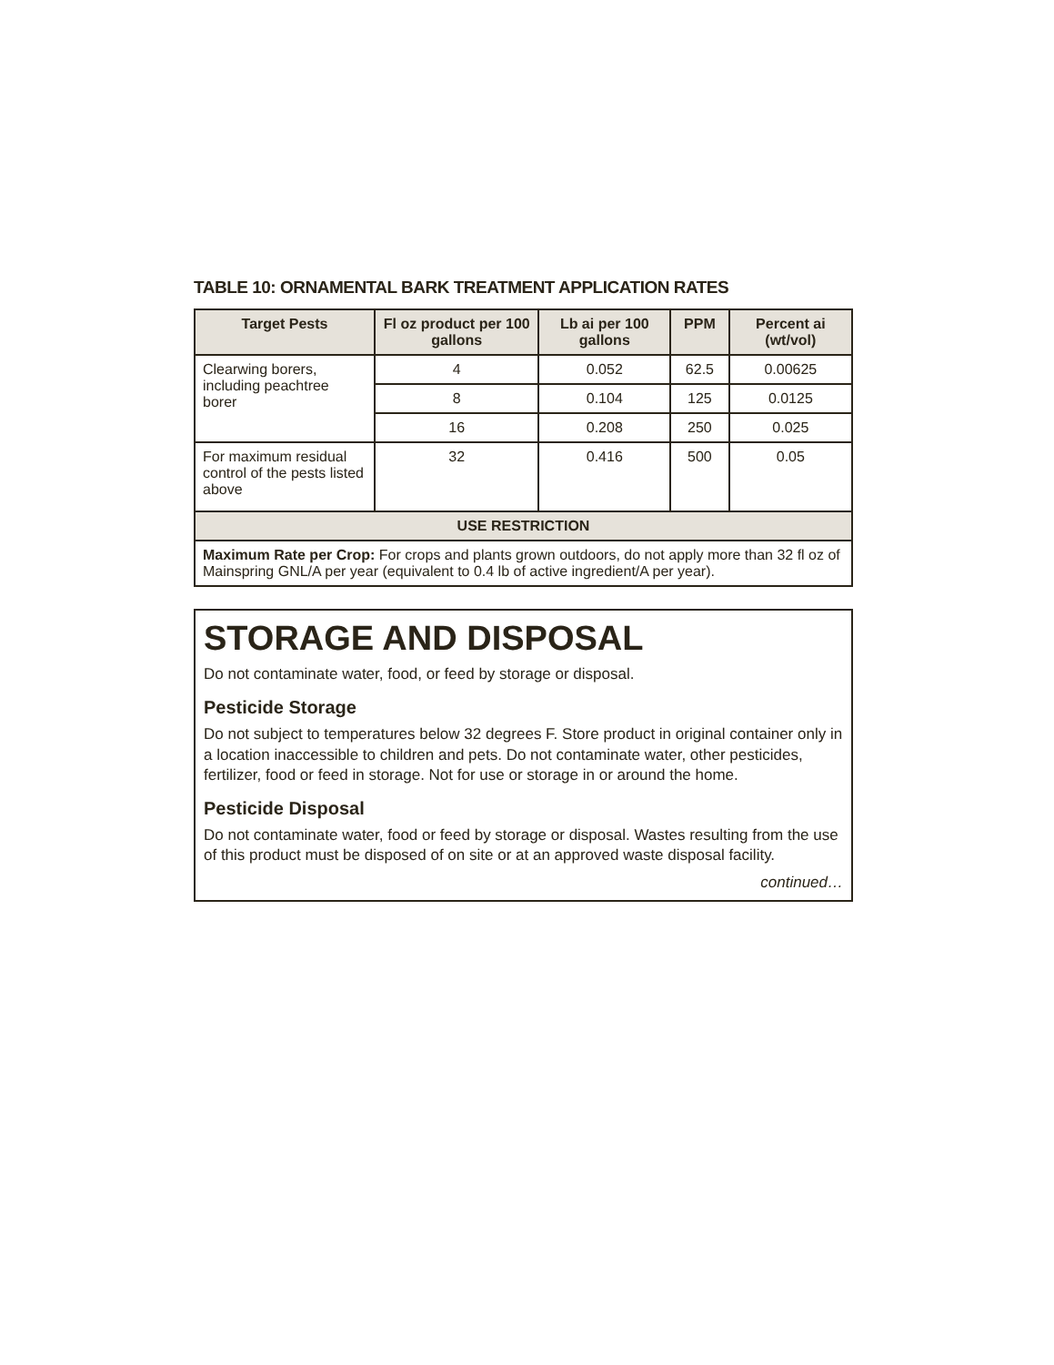TABLE 10: ORNAMENTAL BARK TREATMENT APPLICATION RATES
| Target Pests | Fl oz product per 100 gallons | Lb ai per 100 gallons | PPM | Percent ai (wt/vol) |
| --- | --- | --- | --- | --- |
| Clearwing borers, including peachtree borer | 4 | 0.052 | 62.5 | 0.00625 |
| | 8 | 0.104 | 125 | 0.0125 |
| | 16 | 0.208 | 250 | 0.025 |
| For maximum residual control of the pests listed above | 32 | 0.416 | 500 | 0.05 |
| USE RESTRICTION | | | | |
| Maximum Rate per Crop: For crops and plants grown outdoors, do not apply more than 32 fl oz of Mainspring GNL/A per year (equivalent to 0.4 lb of active ingredient/A per year). | | | | |
STORAGE AND DISPOSAL
Do not contaminate water, food, or feed by storage or disposal.
Pesticide Storage
Do not subject to temperatures below 32 degrees F. Store product in original container only in a location inaccessible to children and pets. Do not contaminate water, other pesticides, fertilizer, food or feed in storage. Not for use or storage in or around the home.
Pesticide Disposal
Do not contaminate water, food or feed by storage or disposal. Wastes resulting from the use of this product must be disposed of on site or at an approved waste disposal facility.
continued…